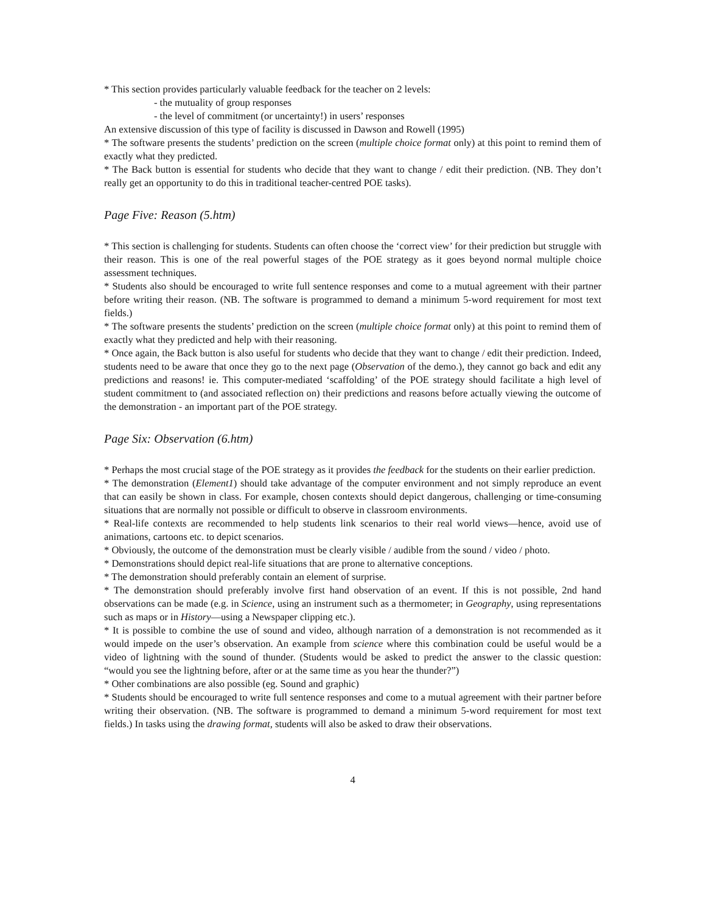* This section provides particularly valuable feedback for the teacher on 2 levels:
- the mutuality of group responses
- the level of commitment (or uncertainty!) in users’ responses
An extensive discussion of this type of facility is discussed in Dawson and Rowell (1995)
* The software presents the students’ prediction on the screen (multiple choice format only) at this point to remind them of exactly what they predicted.
* The Back button is essential for students who decide that they want to change / edit their prediction. (NB. They don’t really get an opportunity to do this in traditional teacher-centred POE tasks).
Page Five: Reason (5.htm)
* This section is challenging for students. Students can often choose the ‘correct view’ for their prediction but struggle with their reason. This is one of the real powerful stages of the POE strategy as it goes beyond normal multiple choice assessment techniques.
* Students also should be encouraged to write full sentence responses and come to a mutual agreement with their partner before writing their reason. (NB. The software is programmed to demand a minimum 5-word requirement for most text fields.)
* The software presents the students’ prediction on the screen (multiple choice format only) at this point to remind them of exactly what they predicted and help with their reasoning.
* Once again, the Back button is also useful for students who decide that they want to change / edit their prediction. Indeed, students need to be aware that once they go to the next page (Observation of the demo.), they cannot go back and edit any predictions and reasons! ie. This computer-mediated ‘scaffolding’ of the POE strategy should facilitate a high level of student commitment to (and associated reflection on) their predictions and reasons before actually viewing the outcome of the demonstration - an important part of the POE strategy.
Page Six: Observation (6.htm)
* Perhaps the most crucial stage of the POE strategy as it provides the feedback for the students on their earlier prediction.
* The demonstration (Element1) should take advantage of the computer environment and not simply reproduce an event that can easily be shown in class. For example, chosen contexts should depict dangerous, challenging or time-consuming situations that are normally not possible or difficult to observe in classroom environments.
* Real-life contexts are recommended to help students link scenarios to their real world views—hence, avoid use of animations, cartoons etc. to depict scenarios.
* Obviously, the outcome of the demonstration must be clearly visible / audible from the sound / video / photo.
* Demonstrations should depict real-life situations that are prone to alternative conceptions.
* The demonstration should preferably contain an element of surprise.
* The demonstration should preferably involve first hand observation of an event. If this is not possible, 2nd hand observations can be made (e.g. in Science, using an instrument such as a thermometer; in Geography, using representations such as maps or in History—using a Newspaper clipping etc.).
* It is possible to combine the use of sound and video, although narration of a demonstration is not recommended as it would impede on the user’s observation. An example from science where this combination could be useful would be a video of lightning with the sound of thunder. (Students would be asked to predict the answer to the classic question: “would you see the lightning before, after or at the same time as you hear the thunder?”)
* Other combinations are also possible (eg. Sound and graphic)
* Students should be encouraged to write full sentence responses and come to a mutual agreement with their partner before writing their observation. (NB. The software is programmed to demand a minimum 5-word requirement for most text fields.) In tasks using the drawing format, students will also be asked to draw their observations.
4